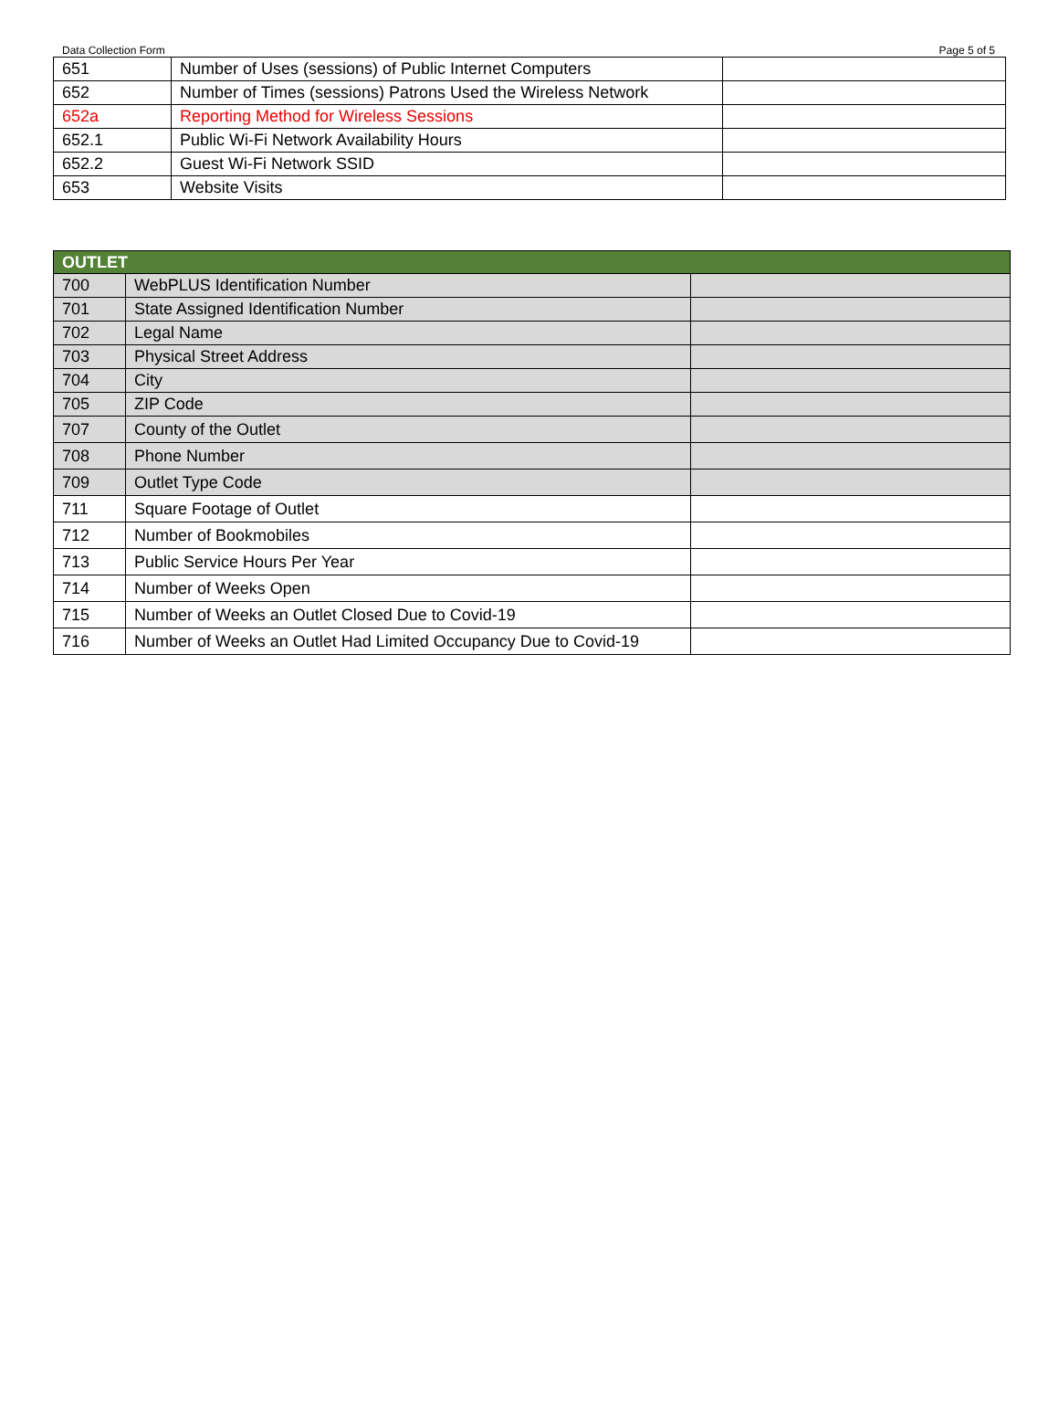Data Collection Form Page 5 of 5
| 651 | Number of Uses (sessions) of Public Internet Computers | |
| 652 | Number of Times (sessions) Patrons Used the Wireless Network | |
| 652a | Reporting Method for Wireless Sessions | |
| 652.1 | Public Wi-Fi Network Availability Hours | |
| 652.2 | Guest Wi-Fi Network SSID | |
| 653 | Website Visits | |
| OUTLET | | |
| --- | --- | --- |
| 700 | WebPLUS Identification Number | |
| 701 | State Assigned Identification Number | |
| 702 | Legal Name | |
| 703 | Physical Street Address | |
| 704 | City | |
| 705 | ZIP Code | |
| 707 | County of the Outlet | |
| 708 | Phone Number | |
| 709 | Outlet Type Code | |
| 711 | Square Footage of Outlet | |
| 712 | Number of Bookmobiles | |
| 713 | Public Service Hours Per Year | |
| 714 | Number of Weeks Open | |
| 715 | Number of Weeks an Outlet Closed Due to Covid-19 | |
| 716 | Number of Weeks an Outlet Had Limited Occupancy Due to Covid-19 | |